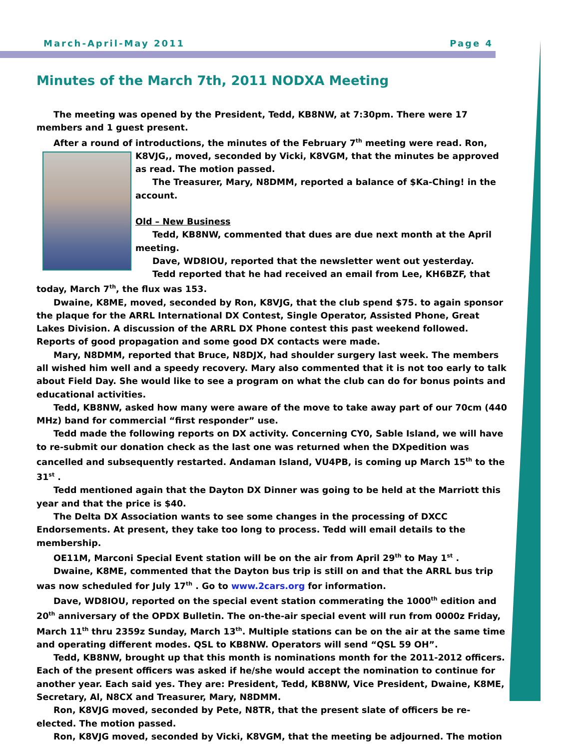March-April-May 2011 Page 4
Minutes of the March 7th, 2011 NODXA Meeting
The meeting was opened by the President, Tedd, KB8NW, at 7:30pm. There were 17 members and 1 guest present.
After a round of introductions, the minutes of the February 7<sup>th</sup> meeting were read. Ron, K8VJG,, moved, seconded by Vicki, K8VGM, that the minutes be approved as read. The motion passed.
The Treasurer, Mary, N8DMM, reported a balance of $Ka-Ching! in the account.
Old – New Business
Tedd, KB8NW, commented that dues are due next month at the April meeting.
Dave, WD8IOU, reported that the newsletter went out yesterday.
Tedd reported that he had received an email from Lee, KH6BZF, that today, March 7<sup>th</sup>, the flux was 153.
Dwaine, K8ME, moved, seconded by Ron, K8VJG, that the club spend $75. to again sponsor the plaque for the ARRL International DX Contest, Single Operator, Assisted Phone, Great Lakes Division. A discussion of the ARRL DX Phone contest this past weekend followed. Reports of good propagation and some good DX contacts were made.
Mary, N8DMM, reported that Bruce, N8DJX, had shoulder surgery last week. The members all wished him well and a speedy recovery. Mary also commented that it is not too early to talk about Field Day. She would like to see a program on what the club can do for bonus points and educational activities.
Tedd, KB8NW, asked how many were aware of the move to take away part of our 70cm (440 MHz) band for commercial “first responder” use.
Tedd made the following reports on DX activity. Concerning CY0, Sable Island, we will have to re-submit our donation check as the last one was returned when the DXpedition was cancelled and subsequently restarted. Andaman Island, VU4PB, is coming up March 15<sup>th</sup> to the 31<sup>st</sup> .
Tedd mentioned again that the Dayton DX Dinner was going to be held at the Marriott this year and that the price is $40.
The Delta DX Association wants to see some changes in the processing of DXCC Endorsements. At present, they take too long to process. Tedd will email details to the membership.
OE11M, Marconi Special Event station will be on the air from April 29<sup>th</sup> to May 1<sup>st</sup> .
Dwaine, K8ME, commented that the Dayton bus trip is still on and that the ARRL bus trip was now scheduled for July 17<sup>th</sup> . Go to www.2cars.org for information.
Dave, WD8IOU, reported on the special event station commerating the 1000<sup>th</sup> edition and 20<sup>th</sup> anniversary of the OPDX Bulletin. The on-the-air special event will run from 0000z Friday, March 11<sup>th</sup> thru 2359z Sunday, March 13<sup>th</sup>. Multiple stations can be on the air at the same time and operating different modes. QSL to KB8NW. Operators will send “QSL 59 OH”.
Tedd, KB8NW, brought up that this month is nominations month for the 2011-2012 officers. Each of the present officers was asked if he/she would accept the nomination to continue for another year. Each said yes. They are: President, Tedd, KB8NW, Vice President, Dwaine, K8ME, Secretary, Al, N8CX and Treasurer, Mary, N8DMM.
Ron, K8VJG moved, seconded by Pete, N8TR, that the present slate of officers be re-elected. The motion passed.
Ron, K8VJG moved, seconded by Vicki, K8VGM, that the meeting be adjourned. The motion